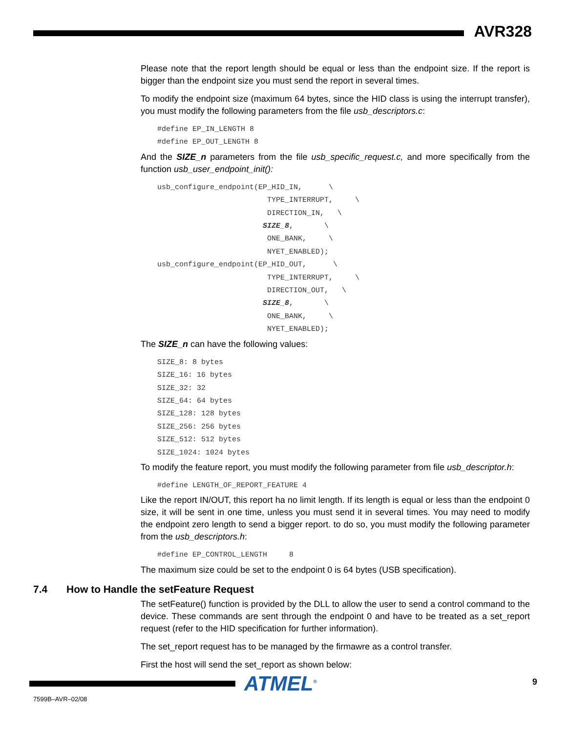AVR328
Please note that the report length should be equal or less than the endpoint size. If the report is bigger than the endpoint size you must send the report in several times.
To modify the endpoint size (maximum 64 bytes, since the HID class is using the interrupt transfer), you must modify the following parameters from the file usb_descriptors.c:
#define EP_IN_LENGTH 8
#define EP_OUT_LENGTH 8
And the SIZE_n parameters from the file usb_specific_request.c, and more specifically from the function usb_user_endpoint_init():
usb_configure_endpoint(EP_HID_IN,      \
                         TYPE_INTERRUPT,     \
                         DIRECTION_IN,   \
                        SIZE_8,       \
                         ONE_BANK,     \
                         NYET_ENABLED);
usb_configure_endpoint(EP_HID_OUT,      \
                         TYPE_INTERRUPT,     \
                         DIRECTION_OUT,   \
                        SIZE_8,       \
                         ONE_BANK,     \
                         NYET_ENABLED);
The SIZE_n can have the following values:
SIZE_8: 8 bytes
SIZE_16: 16 bytes
SIZE_32: 32
SIZE_64: 64 bytes
SIZE_128: 128 bytes
SIZE_256: 256 bytes
SIZE_512: 512 bytes
SIZE_1024: 1024 bytes
To modify the feature report, you must modify the following parameter from file usb_descriptor.h:
#define LENGTH_OF_REPORT_FEATURE 4
Like the report IN/OUT, this report ha no limit length. If its length is equal or less than the endpoint 0 size, it will be sent in one time, unless you must send it in several times. You may need to modify the endpoint zero length to send a bigger report. to do so, you must modify the following parameter from the usb_descriptors.h:
#define EP_CONTROL_LENGTH     8
The maximum size could be set to the endpoint 0 is 64 bytes (USB specification).
7.4 How to Handle the setFeature Request
The setFeature() function is provided by the DLL to allow the user to send a control command to the device. These commands are sent through the endpoint 0 and have to be treated as a set_report request (refer to the HID specification for further information).
The set_report request has to be managed by the firmawre as a control transfer.
First the host will send the set_report as shown below:
ATMEL<sup>®</sup> 9
7599B–AVR–02/08